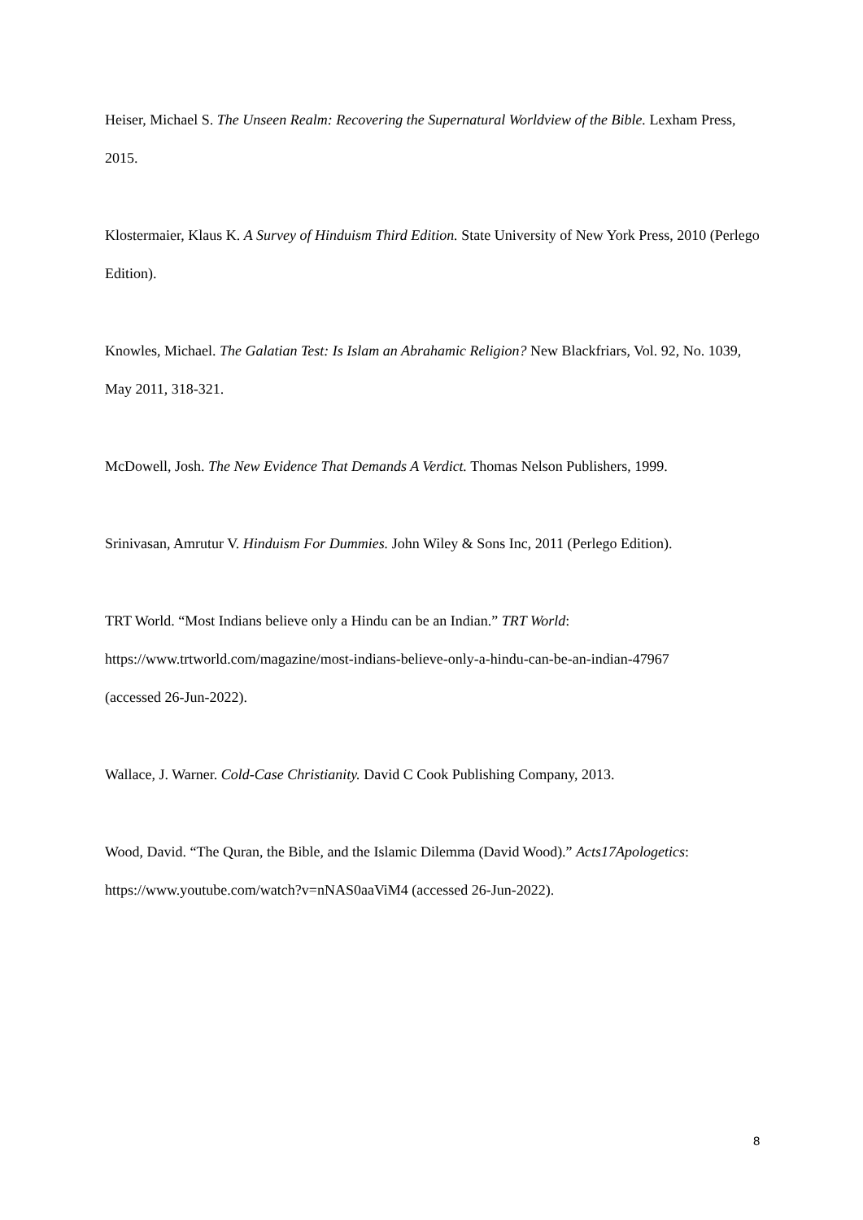Heiser, Michael S. The Unseen Realm: Recovering the Supernatural Worldview of the Bible. Lexham Press, 2015.
Klostermaier, Klaus K. A Survey of Hinduism Third Edition. State University of New York Press, 2010 (Perlego Edition).
Knowles, Michael. The Galatian Test: Is Islam an Abrahamic Religion? New Blackfriars, Vol. 92, No. 1039, May 2011, 318-321.
McDowell, Josh. The New Evidence That Demands A Verdict. Thomas Nelson Publishers, 1999.
Srinivasan, Amrutur V. Hinduism For Dummies. John Wiley & Sons Inc, 2011 (Perlego Edition).
TRT World. “Most Indians believe only a Hindu can be an Indian.” TRT World:
https://www.trtworld.com/magazine/most-indians-believe-only-a-hindu-can-be-an-indian-47967
(accessed 26-Jun-2022).
Wallace, J. Warner. Cold-Case Christianity. David C Cook Publishing Company, 2013.
Wood, David. “The Quran, the Bible, and the Islamic Dilemma (David Wood).” Acts17Apologetics:
https://www.youtube.com/watch?v=nNAS0aaViM4 (accessed 26-Jun-2022).
8